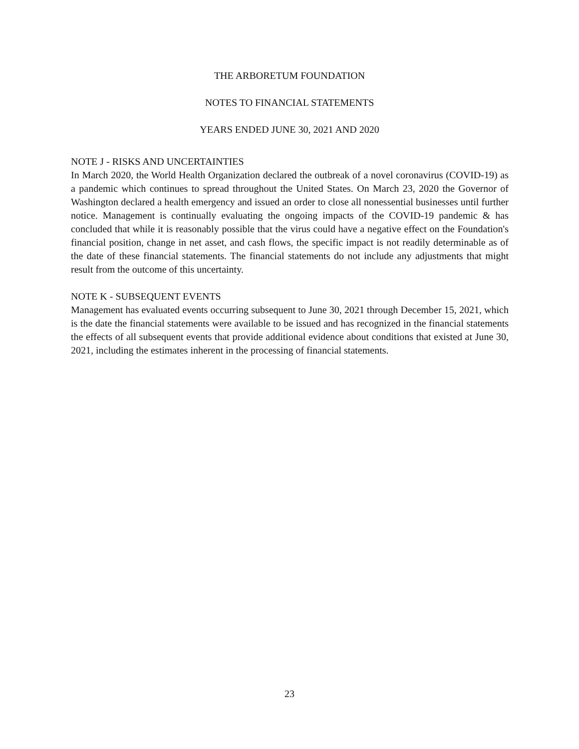THE ARBORETUM FOUNDATION
NOTES TO FINANCIAL STATEMENTS
YEARS ENDED JUNE 30, 2021 AND 2020
NOTE J - RISKS AND UNCERTAINTIES
In March 2020, the World Health Organization declared the outbreak of a novel coronavirus (COVID-19) as a pandemic which continues to spread throughout the United States. On March 23, 2020 the Governor of Washington declared a health emergency and issued an order to close all nonessential businesses until further notice. Management is continually evaluating the ongoing impacts of the COVID-19 pandemic & has concluded that while it is reasonably possible that the virus could have a negative effect on the Foundation's financial position, change in net asset, and cash flows, the specific impact is not readily determinable as of the date of these financial statements. The financial statements do not include any adjustments that might result from the outcome of this uncertainty.
NOTE K - SUBSEQUENT EVENTS
Management has evaluated events occurring subsequent to June 30, 2021 through December 15, 2021, which is the date the financial statements were available to be issued and has recognized in the financial statements the effects of all subsequent events that provide additional evidence about conditions that existed at June 30, 2021, including the estimates inherent in the processing of financial statements.
23